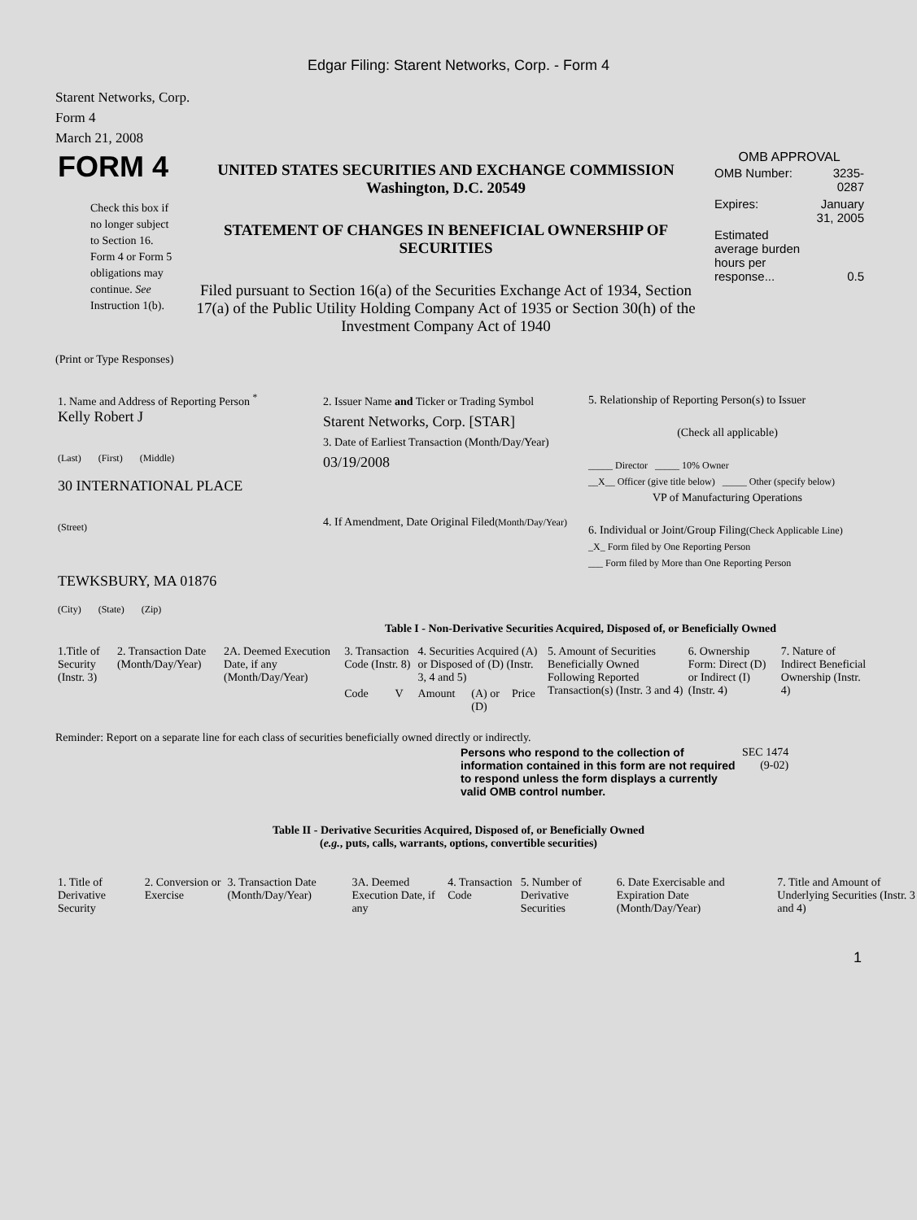Edgar Filing: Starent Networks, Corp. - Form 4
Starent Networks, Corp.
Form 4
March 21, 2008
| FORM 4 Check this box if no longer subject to Section 16. Form 4 or Form 5 obligations may continue. See Instruction 1(b). | UNITED STATES SECURITIES AND EXCHANGE COMMISSION Washington, D.C. 20549 STATEMENT OF CHANGES IN BENEFICIAL OWNERSHIP OF SECURITIES Filed pursuant to Section 16(a) of the Securities Exchange Act of 1934, Section 17(a) of the Public Utility Holding Company Act of 1935 or Section 30(h) of the Investment Company Act of 1940 | OMB APPROVAL / OMB Number: / 3235-0287 / / Expires: / January 31, 2005 / / Estimated average burden hours per response... / 0.5 / |
(Print or Type Responses)
| 1. Name and Address of Reporting Person <sup>*</sup> Kelly Robert J (Last) (First) (Middle) 30 INTERNATIONAL PLACE (Street) TEWKSBURY, MA 01876 (City) (State) (Zip) | 2. Issuer Name and Ticker or Trading Symbol Starent Networks, Corp. [STAR] 3. Date of Earliest Transaction (Month/Day/Year) 03/19/2008 4. If Amendment, Date Original Filed (Month/Day/Year) | 5. Relationship of Reporting Person(s) to Issuer (Check all applicable) _____ Director _____ 10% Owner __X__ Officer (give title below) _____ Other (specify below) VP of Manufacturing Operations 6. Individual or Joint/Group Filing (Check Applicable Line) _X_ Form filed by One Reporting Person ___ Form filed by More than One Reporting Person |
Table I - Non-Derivative Securities Acquired, Disposed of, or Beneficially Owned
| 1.Title of Security (Instr. 3) | 2. Transaction Date (Month/Day/Year) | 2A. Deemed Execution Date, if any (Month/Day/Year) | 3. Transaction Code (Instr. 8) | | 4. Securities Acquired (A) or Disposed of (D) (Instr. 3, 4 and 5) | | | 5. Amount of Securities Beneficially Owned Following Reported Transaction(s) (Instr. 3 and 4) | 6. Ownership Form: Direct (D) or Indirect (I) (Instr. 4) | 7. Nature of Indirect Beneficial Ownership (Instr. 4) |
| --- | --- | --- | --- | --- | --- | --- | --- | --- | --- | --- |
| | | | Code | V | Amount | (A) or (D) | Price | | | |
Reminder: Report on a separate line for each class of securities beneficially owned directly or indirectly.
| Persons who respond to the collection of information contained in this form are not required to respond unless the form displays a currently valid OMB control number. | SEC 1474 (9-02) |
Table II - Derivative Securities Acquired, Disposed of, or Beneficially Owned
(e.g., puts, calls, warrants, options, convertible securities)
| 1. Title of Derivative Security | 2. Conversion or Exercise | 3. Transaction Date (Month/Day/Year) | 3A. Deemed Execution Date, if any | 4. Transaction Code | 5. Number of Derivative Securities | 6. Date Exercisable and Expiration Date (Month/Day/Year) | 7. Title and Amount of Underlying Securities (Instr. 3 and 4) |
| --- | --- | --- | --- | --- | --- | --- | --- |
1